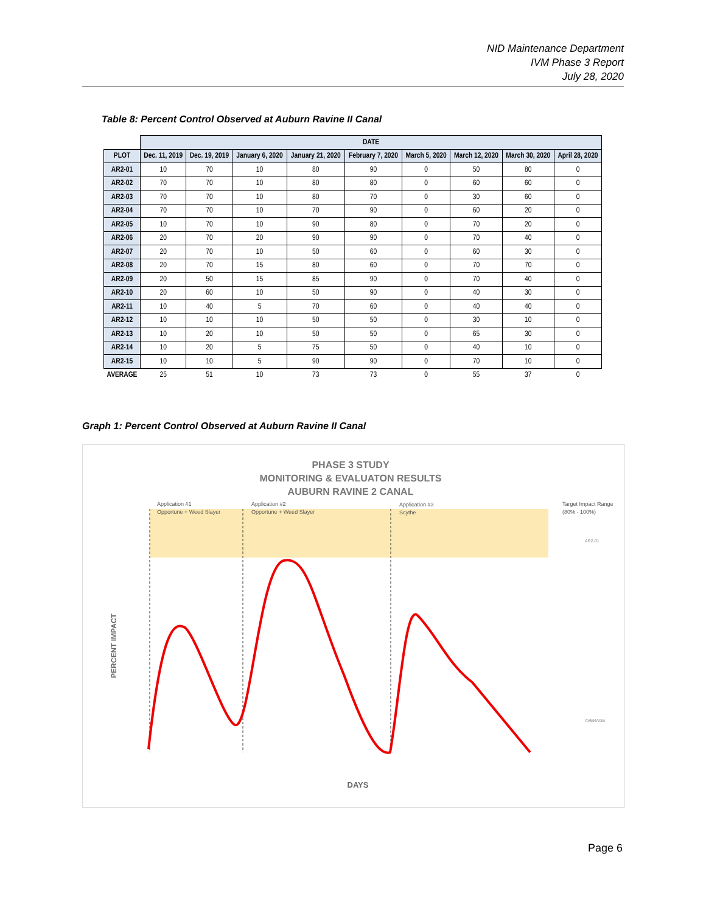NID Maintenance Department
IVM Phase 3 Report
July 28, 2020
Table 8: Percent Control Observed at Auburn Ravine II Canal
| | DATE | | | | | | | | |
| PLOT | Dec. 11, 2019 | Dec. 19, 2019 | January 6, 2020 | January 21, 2020 | February 7, 2020 | March 5, 2020 | March 12, 2020 | March 30, 2020 | April 28, 2020 |
| AR2-01 | 10 | 70 | 10 | 80 | 90 | 0 | 50 | 80 | 0 |
| AR2-02 | 70 | 70 | 10 | 80 | 80 | 0 | 60 | 60 | 0 |
| AR2-03 | 70 | 70 | 10 | 80 | 70 | 0 | 30 | 60 | 0 |
| AR2-04 | 70 | 70 | 10 | 70 | 90 | 0 | 60 | 20 | 0 |
| AR2-05 | 10 | 70 | 10 | 90 | 80 | 0 | 70 | 20 | 0 |
| AR2-06 | 20 | 70 | 20 | 90 | 90 | 0 | 70 | 40 | 0 |
| AR2-07 | 20 | 70 | 10 | 50 | 60 | 0 | 60 | 30 | 0 |
| AR2-08 | 20 | 70 | 15 | 80 | 60 | 0 | 70 | 70 | 0 |
| AR2-09 | 20 | 50 | 15 | 85 | 90 | 0 | 70 | 40 | 0 |
| AR2-10 | 20 | 60 | 10 | 50 | 90 | 0 | 40 | 30 | 0 |
| AR2-11 | 10 | 40 | 5 | 70 | 60 | 0 | 40 | 40 | 0 |
| AR2-12 | 10 | 10 | 10 | 50 | 50 | 0 | 30 | 10 | 0 |
| AR2-13 | 10 | 20 | 10 | 50 | 50 | 0 | 65 | 30 | 0 |
| AR2-14 | 10 | 20 | 5 | 75 | 50 | 0 | 40 | 10 | 0 |
| AR2-15 | 10 | 10 | 5 | 90 | 90 | 0 | 70 | 10 | 0 |
| AVERAGE | 25 | 51 | 10 | 73 | 73 | 0 | 55 | 37 | 0 |
Graph 1: Percent Control Observed at Auburn Ravine II Canal
PHASE 3 STUDY
MONITORING & EVALUATON RESULTS
AUBURN RAVINE 2 CANAL
Application #1
Opportune + Weed Slayer
Application #2
Opportune + Weed Slayer
Application #3
Scythe
Target Impact Range
(80% - 100%)
PERCENT IMPACT
DAYS
AR2-01
AVERAGE
Page 6